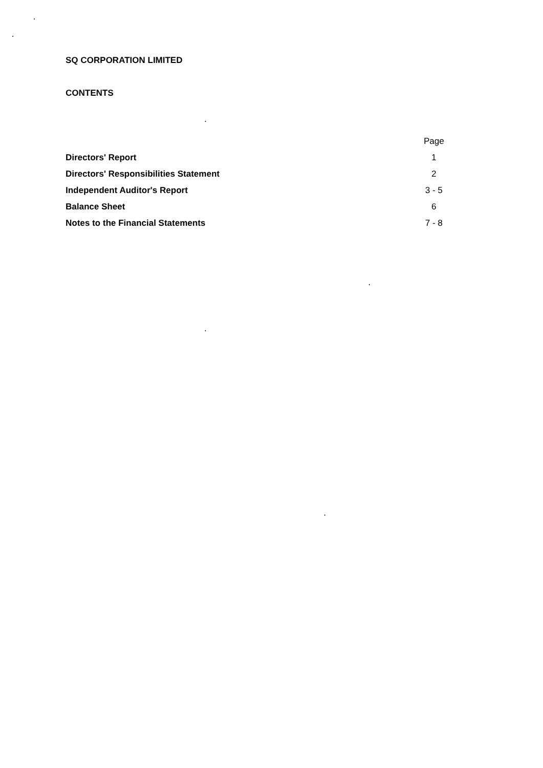SQ CORPORATION LIMITED
CONTENTS
| | Page |
| Directors' Report | 1 |
| Directors' Responsibilities Statement | 2 |
| Independent Auditor's Report | 3 - 5 |
| Balance Sheet | 6 |
| Notes to the Financial Statements | 7 - 8 |